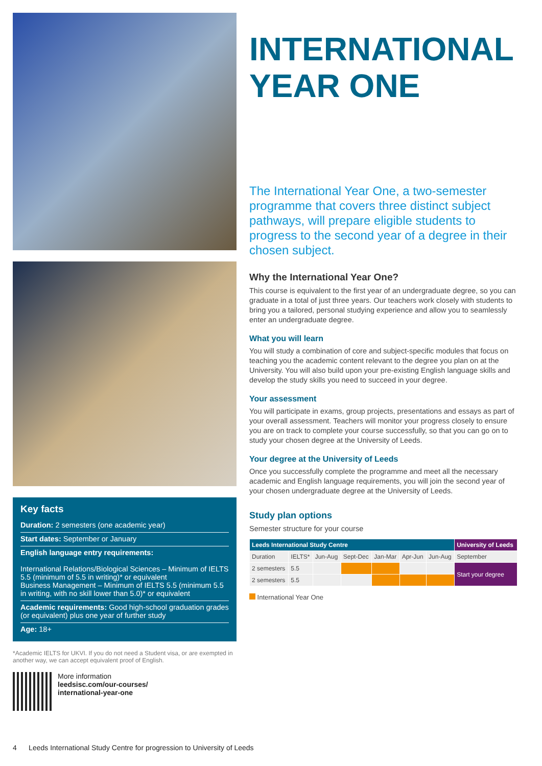Key facts
Duration: 2 semesters (one academic year)
Start dates: September or January
English language entry requirements:
International Relations/Biological Sciences – Minimum of IELTS 5.5 (minimum of 5.5 in writing)* or equivalent
Business Management – Minimum of IELTS 5.5 (minimum 5.5 in writing, with no skill lower than 5.0)* or equivalent
Academic requirements: Good high-school graduation grades (or equivalent) plus one year of further study
Age: 18+
*Academic IELTS for UKVI. If you do not need a Student visa, or are exempted in another way, we can accept equivalent proof of English.
More information
leedsisc.com/our-courses/
international-year-one
INTERNATIONAL
YEAR ONE
The International Year One, a two-semester programme that covers three distinct subject pathways, will prepare eligible students to progress to the second year of a degree in their chosen subject.
Why the International Year One?
This course is equivalent to the first year of an undergraduate degree, so you can graduate in a total of just three years. Our teachers work closely with students to bring you a tailored, personal studying experience and allow you to seamlessly enter an undergraduate degree.
What you will learn
You will study a combination of core and subject-specific modules that focus on teaching you the academic content relevant to the degree you plan on at the University. You will also build upon your pre-existing English language skills and develop the study skills you need to succeed in your degree.
Your assessment
You will participate in exams, group projects, presentations and essays as part of your overall assessment. Teachers will monitor your progress closely to ensure you are on track to complete your course successfully, so that you can go on to study your chosen degree at the University of Leeds.
Your degree at the University of Leeds
Once you successfully complete the programme and meet all the necessary academic and English language requirements, you will join the second year of your chosen undergraduate degree at the University of Leeds.
Study plan options
Semester structure for your course
| Leeds International Study Centre | | | | | | | University of Leeds |
| --- | --- | --- | --- | --- | --- | --- | --- |
| Duration | IELTS* | Jun-Aug | Sept-Dec | Jan-Mar | Apr-Jun | Jun-Aug | September |
| 2 semesters | 5.5 | | | | | | Start your degree |
| 2 semesters | 5.5 | | | | | | |
International Year One
4 Leeds International Study Centre for progression to University of Leeds